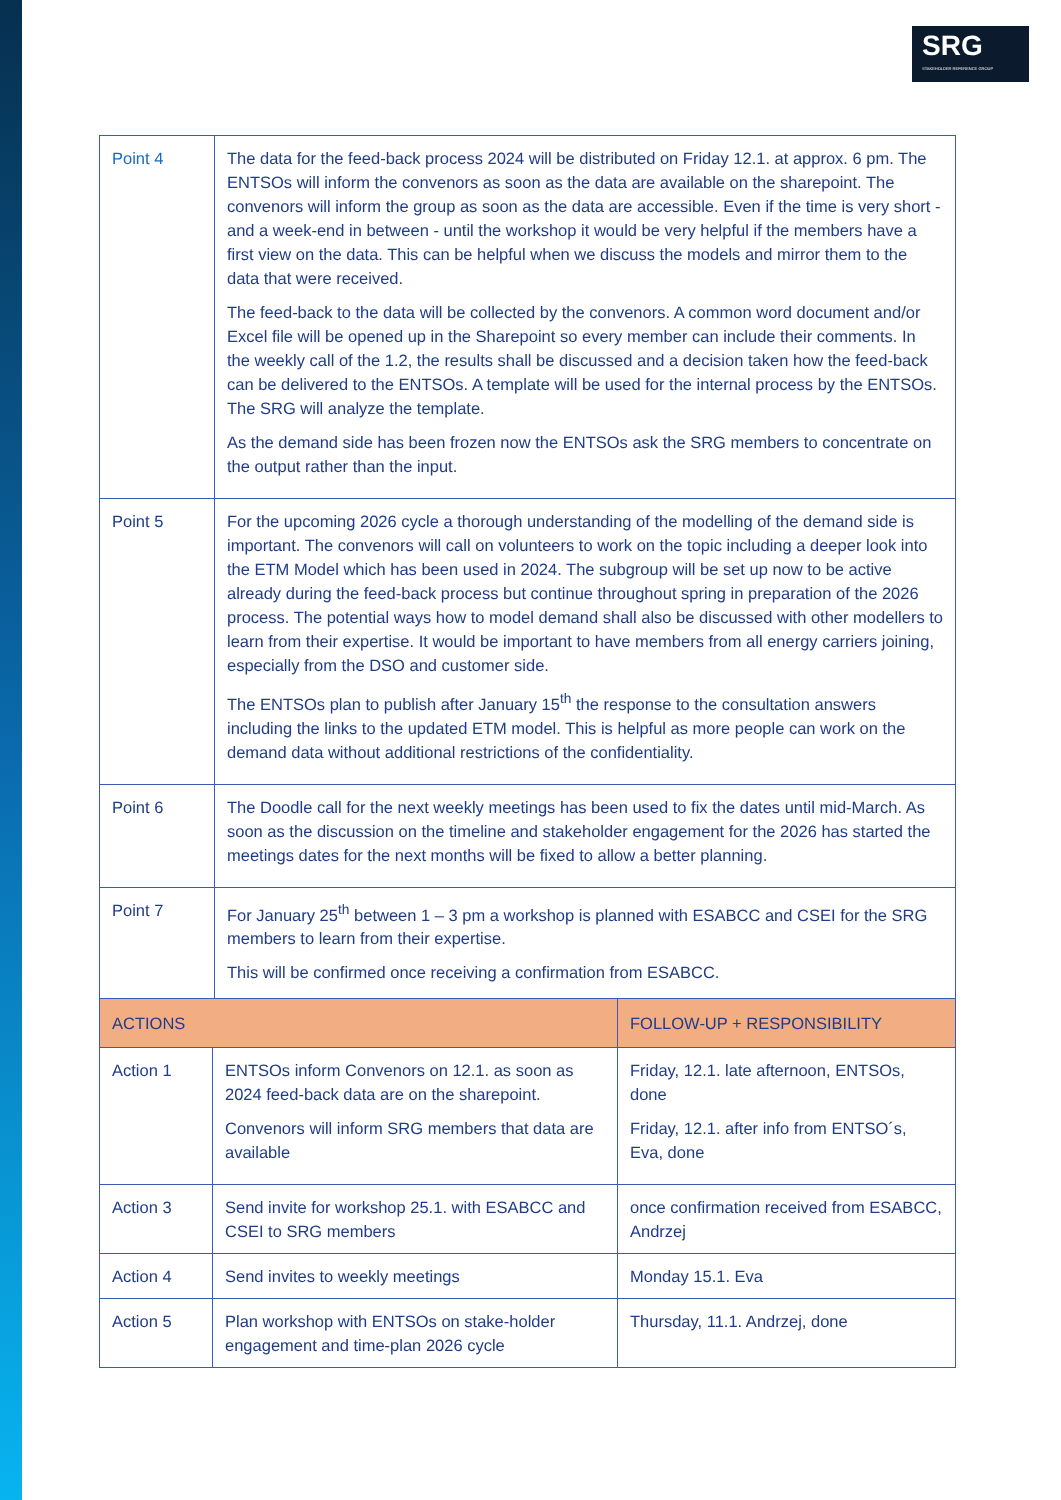SRG
STAKEHOLDER REFERENCE GROUP
| Point 4 | The data for the feed-back process 2024 will be distributed on Friday 12.1. at approx. 6 pm. The ENTSOs will inform the convenors as soon as the data are available on the sharepoint. The convenors will inform the group as soon as the data are accessible. Even if the time is very short - and a week-end in between - until the workshop it would be very helpful if the members have a first view on the data. This can be helpful when we discuss the models and mirror them to the data that were received. The feed-back to the data will be collected by the convenors. A common word document and/or Excel file will be opened up in the Sharepoint so every member can include their comments. In the weekly call of the 1.2, the results shall be discussed and a decision taken how the feed-back can be delivered to the ENTSOs. A template will be used for the internal process by the ENTSOs. The SRG will analyze the template. As the demand side has been frozen now the ENTSOs ask the SRG members to concentrate on the output rather than the input. |
| Point 5 | For the upcoming 2026 cycle a thorough understanding of the modelling of the demand side is important. The convenors will call on volunteers to work on the topic including a deeper look into the ETM Model which has been used in 2024. The subgroup will be set up now to be active already during the feed-back process but continue throughout spring in preparation of the 2026 process. The potential ways how to model demand shall also be discussed with other modellers to learn from their expertise. It would be important to have members from all energy carriers joining, especially from the DSO and customer side. The ENTSOs plan to publish after January 15<sup>th</sup> the response to the consultation answers including the links to the updated ETM model. This is helpful as more people can work on the demand data without additional restrictions of the confidentiality. |
| Point 6 | The Doodle call for the next weekly meetings has been used to fix the dates until mid-March. As soon as the discussion on the timeline and stakeholder engagement for the 2026 has started the meetings dates for the next months will be fixed to allow a better planning. |
| Point 7 | For January 25<sup>th</sup> between 1 – 3 pm a workshop is planned with ESABCC and CSEI for the SRG members to learn from their expertise. This will be confirmed once receiving a confirmation from ESABCC. |
| ACTIONS | | FOLLOW-UP + RESPONSIBILITY |
| --- | --- | --- |
| Action 1 | ENTSOs inform Convenors on 12.1. as soon as 2024 feed-back data are on the sharepoint. Convenors will inform SRG members that data are available | Friday, 12.1. late afternoon, ENTSOs, done Friday, 12.1. after info from ENTSO´s, Eva, done |
| Action 3 | Send invite for workshop 25.1. with ESABCC and CSEI to SRG members | once confirmation received from ESABCC, Andrzej |
| Action 4 | Send invites to weekly meetings | Monday 15.1. Eva |
| Action 5 | Plan workshop with ENTSOs on stake-holder engagement and time-plan 2026 cycle | Thursday, 11.1. Andrzej, done |